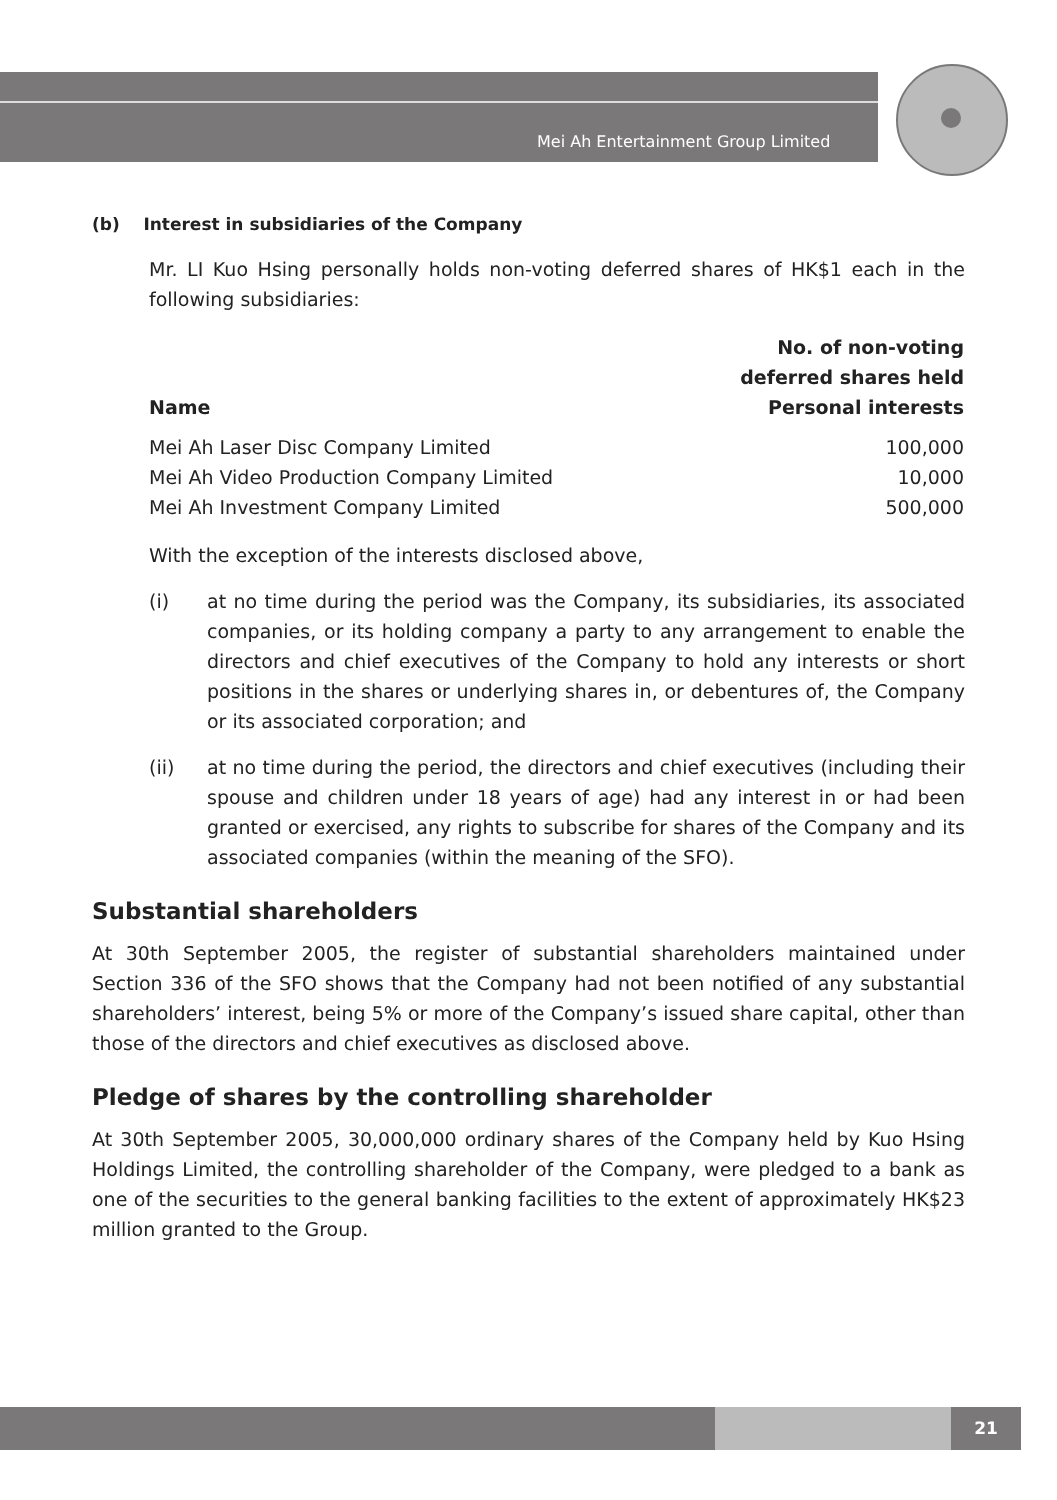Mei Ah Entertainment Group Limited
(b) Interest in subsidiaries of the Company
Mr. LI Kuo Hsing personally holds non-voting deferred shares of HK$1 each in the following subsidiaries:
| Name | No. of non-voting deferred shares held Personal interests |
| --- | --- |
| Mei Ah Laser Disc Company Limited | 100,000 |
| Mei Ah Video Production Company Limited | 10,000 |
| Mei Ah Investment Company Limited | 500,000 |
With the exception of the interests disclosed above,
(i) at no time during the period was the Company, its subsidiaries, its associated companies, or its holding company a party to any arrangement to enable the directors and chief executives of the Company to hold any interests or short positions in the shares or underlying shares in, or debentures of, the Company or its associated corporation; and
(ii) at no time during the period, the directors and chief executives (including their spouse and children under 18 years of age) had any interest in or had been granted or exercised, any rights to subscribe for shares of the Company and its associated companies (within the meaning of the SFO).
Substantial shareholders
At 30th September 2005, the register of substantial shareholders maintained under Section 336 of the SFO shows that the Company had not been notified of any substantial shareholders’ interest, being 5% or more of the Company’s issued share capital, other than those of the directors and chief executives as disclosed above.
Pledge of shares by the controlling shareholder
At 30th September 2005, 30,000,000 ordinary shares of the Company held by Kuo Hsing Holdings Limited, the controlling shareholder of the Company, were pledged to a bank as one of the securities to the general banking facilities to the extent of approximately HK$23 million granted to the Group.
21